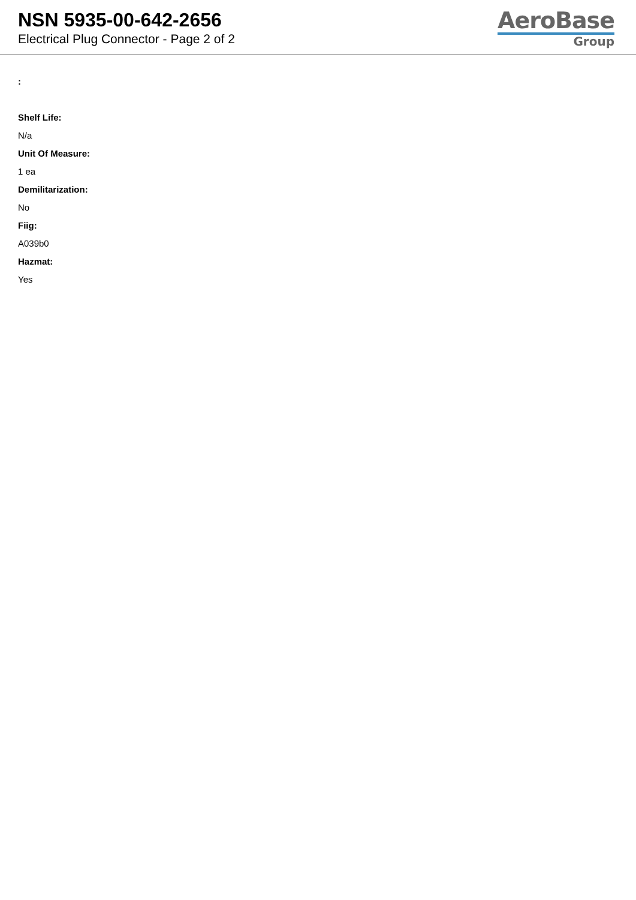NSN 5935-00-642-2656
Electrical Plug Connector - Page 2 of 2
AeroBase
Group
:
Shelf Life:
N/a
Unit Of Measure:
1 ea
Demilitarization:
No
Fiig:
A039b0
Hazmat:
Yes